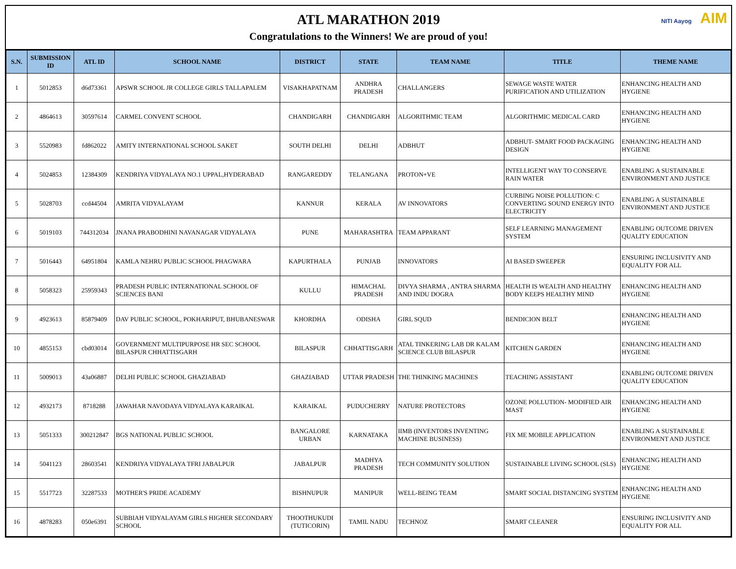ATL MARATHON 2019
Congratulations to the Winners! We are proud of you!
NITI Aayog AIM
| S.N. | SUBMISSION ID | ATL ID | SCHOOL NAME | DISTRICT | STATE | TEAM NAME | TITLE | THEME NAME |
| --- | --- | --- | --- | --- | --- | --- | --- | --- |
| 1 | 5012853 | d6d73361 | APSWR SCHOOL JR COLLEGE GIRLS TALLAPALEM | VISAKHAPATNAM | ANDHRA PRADESH | CHALLANGERS | SEWAGE WASTE WATER PURIFICATION AND UTILIZATION | ENHANCING HEALTH AND HYGIENE |
| 2 | 4864613 | 30597614 | CARMEL CONVENT SCHOOL | CHANDIGARH | CHANDIGARH | ALGORITHMIC TEAM | ALGORITHMIC MEDICAL CARD | ENHANCING HEALTH AND HYGIENE |
| 3 | 5520983 | fd862022 | AMITY INTERNATIONAL SCHOOL SAKET | SOUTH DELHI | DELHI | ADBHUT | ADBHUT- SMART FOOD PACKAGING DESIGN | ENHANCING HEALTH AND HYGIENE |
| 4 | 5024853 | 12384309 | KENDRIYA VIDYALAYA NO.1 UPPAL,HYDERABAD | RANGAREDDY | TELANGANA | PROTON+VE | INTELLIGENT WAY TO CONSERVE RAIN WATER | ENABLING A SUSTAINABLE ENVIRONMENT AND JUSTICE |
| 5 | 5028703 | ccd44504 | AMRITA VIDYALAYAM | KANNUR | KERALA | AV INNOVATORS | CURBING NOISE POLLUTION: C CONVERTING SOUND ENERGY INTO ELECTRICITY | ENABLING A SUSTAINABLE ENVIRONMENT AND JUSTICE |
| 6 | 5019103 | 744312034 | JNANA PRABODHINI NAVANAGAR VIDYALAYA | PUNE | MAHARASHTRA | TEAM APPARANT | SELF LEARNING MANAGEMENT SYSTEM | ENABLING OUTCOME DRIVEN QUALITY EDUCATION |
| 7 | 5016443 | 64951804 | KAMLA NEHRU PUBLIC SCHOOL PHAGWARA | KAPURTHALA | PUNJAB | INNOVATORS | AI BASED SWEEPER | ENSURING INCLUSIVITY AND EQUALITY FOR ALL |
| 8 | 5058323 | 25959343 | PRADESH PUBLIC INTERNATIONAL SCHOOL OF SCIENCES BANI | KULLU | HIMACHAL PRADESH | DIVYA SHARMA , ANTRA SHARMA AND INDU DOGRA | HEALTH IS WEALTH AND HEALTHY BODY KEEPS HEALTHY MIND | ENHANCING HEALTH AND HYGIENE |
| 9 | 4923613 | 85879409 | DAV PUBLIC SCHOOL, POKHARIPUT, BHUBANESWAR | KHORDHA | ODISHA | GIRL SQUD | BENDICION BELT | ENHANCING HEALTH AND HYGIENE |
| 10 | 4855153 | cbd03014 | GOVERNMENT MULTIPURPOSE HR SEC SCHOOL BILASPUR CHHATTISGARH | BILASPUR | CHHATTISGARH | ATAL TINKERING LAB DR KALAM SCIENCE CLUB BILASPUR | KITCHEN GARDEN | ENHANCING HEALTH AND HYGIENE |
| 11 | 5009013 | 43a06887 | DELHI PUBLIC SCHOOL GHAZIABAD | GHAZIABAD | UTTAR PRADESH | THE THINKING MACHINES | TEACHING ASSISTANT | ENABLING OUTCOME DRIVEN QUALITY EDUCATION |
| 12 | 4932173 | 8718288 | JAWAHAR NAVODAYA VIDYALAYA KARAIKAL | KARAIKAL | PUDUCHERRY | NATURE PROTECTORS | OZONE POLLUTION- MODIFIED AIR MAST | ENHANCING HEALTH AND HYGIENE |
| 13 | 5051333 | 300212847 | BGS NATIONAL PUBLIC SCHOOL | BANGALORE URBAN | KARNATAKA | IIMB (INVENTORS INVENTING MACHINE BUSINESS) | FIX ME MOBILE APPLICATION | ENABLING A SUSTAINABLE ENVIRONMENT AND JUSTICE |
| 14 | 5041123 | 28603541 | KENDRIYA VIDYALAYA TFRI JABALPUR | JABALPUR | MADHYA PRADESH | TECH COMMUNITY SOLUTION | SUSTAINABLE LIVING SCHOOL (SLS) | ENHANCING HEALTH AND HYGIENE |
| 15 | 5517723 | 32287533 | MOTHER'S PRIDE ACADEMY | BISHNUPUR | MANIPUR | WELL-BEING TEAM | SMART SOCIAL DISTANCING SYSTEM | ENHANCING HEALTH AND HYGIENE |
| 16 | 4878283 | 050e6391 | SUBBIAH VIDYALAYAM GIRLS HIGHER SECONDARY SCHOOL | THOOTHUKUDI (TUTICORIN) | TAMIL NADU | TECHNOZ | SMART CLEANER | ENSURING INCLUSIVITY AND EQUALITY FOR ALL |